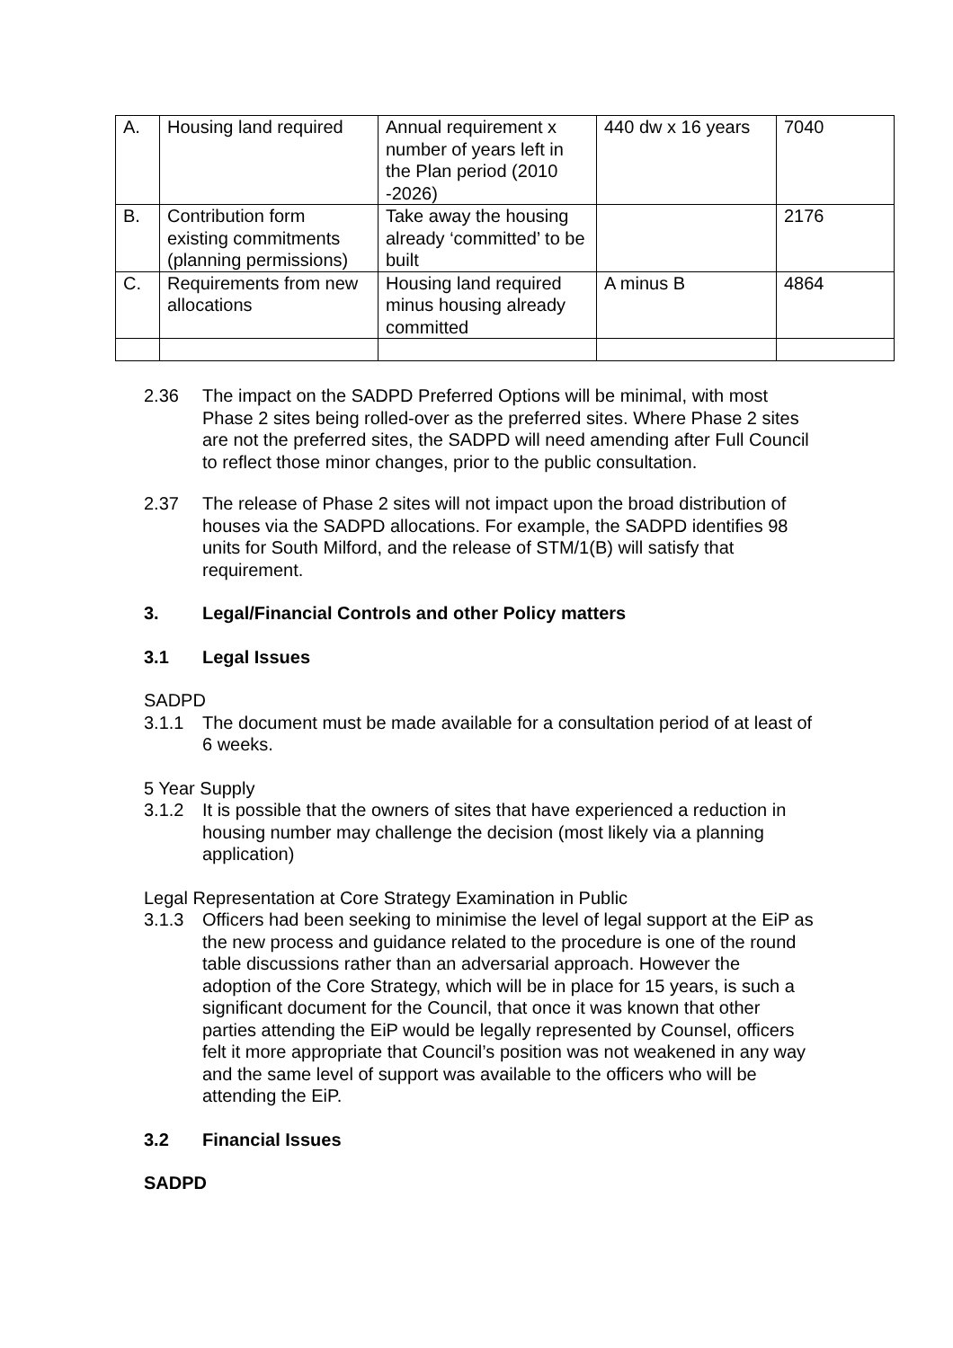| A. | Housing land required | Annual requirement x number of years left in the Plan period (2010 -2026) | 440 dw x 16 years | 7040 |
| B. | Contribution form existing commitments (planning permissions) | Take away the housing already ‘committed’ to be built | | 2176 |
| C. | Requirements from new allocations | Housing land required minus housing already committed | A minus B | 4864 |
2.36 The impact on the SADPD Preferred Options will be minimal, with most Phase 2 sites being rolled-over as the preferred sites. Where Phase 2 sites are not the preferred sites, the SADPD will need amending after Full Council to reflect those minor changes, prior to the public consultation.
2.37 The release of Phase 2 sites will not impact upon the broad distribution of houses via the SADPD allocations. For example, the SADPD identifies 98 units for South Milford, and the release of STM/1(B) will satisfy that requirement.
3. Legal/Financial Controls and other Policy matters
3.1 Legal Issues
SADPD
3.1.1 The document must be made available for a consultation period of at least of 6 weeks.
5 Year Supply
3.1.2 It is possible that the owners of sites that have experienced a reduction in housing number may challenge the decision (most likely via a planning application)
Legal Representation at Core Strategy Examination in Public
3.1.3 Officers had been seeking to minimise the level of legal support at the EiP as the new process and guidance related to the procedure is one of the round table discussions rather than an adversarial approach. However the adoption of the Core Strategy, which will be in place for 15 years, is such a significant document for the Council, that once it was known that other parties attending the EiP would be legally represented by Counsel, officers felt it more appropriate that Council’s position was not weakened in any way and the same level of support was available to the officers who will be attending the EiP.
3.2 Financial Issues
SADPD